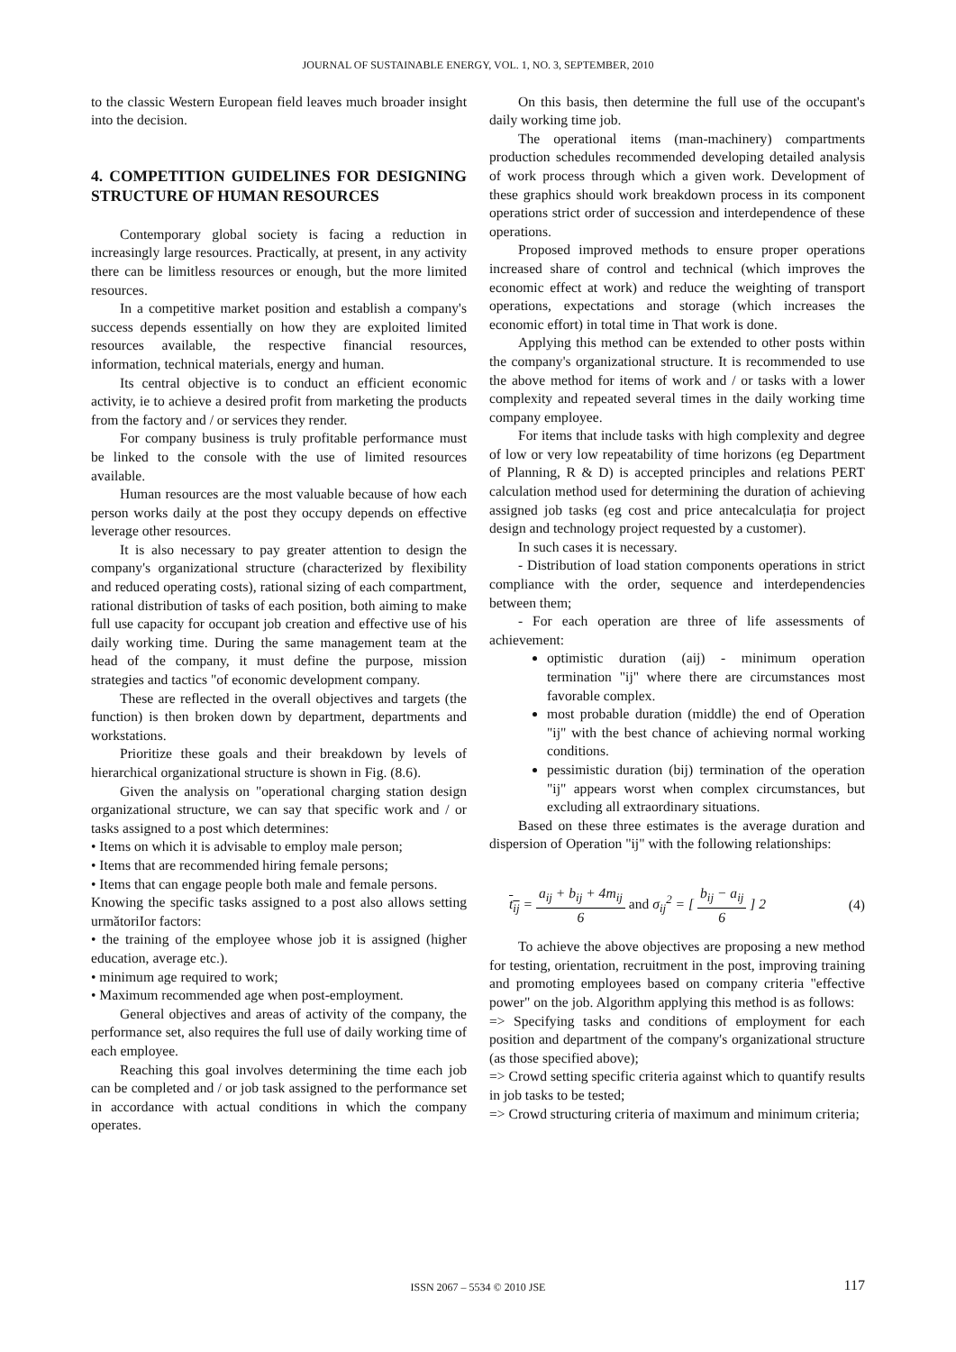JOURNAL OF SUSTAINABLE ENERGY, VOL. 1, NO. 3, SEPTEMBER, 2010
to the classic Western European field leaves much broader insight into the decision.
4. COMPETITION GUIDELINES FOR DESIGNING STRUCTURE OF HUMAN RESOURCES
Contemporary global society is facing a reduction in increasingly large resources. Practically, at present, in any activity there can be limitless resources or enough, but the more limited resources.
In a competitive market position and establish a company's success depends essentially on how they are exploited limited resources available, the respective financial resources, information, technical materials, energy and human.
Its central objective is to conduct an efficient economic activity, ie to achieve a desired profit from marketing the products from the factory and / or services they render.
For company business is truly profitable performance must be linked to the console with the use of limited resources available.
Human resources are the most valuable because of how each person works daily at the post they occupy depends on effective leverage other resources.
It is also necessary to pay greater attention to design the company's organizational structure (characterized by flexibility and reduced operating costs), rational sizing of each compartment, rational distribution of tasks of each position, both aiming to make full use capacity for occupant job creation and effective use of his daily working time. During the same management team at the head of the company, it must define the purpose, mission strategies and tactics "of economic development company.
These are reflected in the overall objectives and targets (the function) is then broken down by department, departments and workstations.
Prioritize these goals and their breakdown by levels of hierarchical organizational structure is shown in Fig. (8.6).
Given the analysis on "operational charging station design organizational structure, we can say that specific work and / or tasks assigned to a post which determines:
• Items on which it is advisable to employ male person;
• Items that are recommended hiring female persons;
• Items that can engage people both male and female persons.
Knowing the specific tasks assigned to a post also allows setting următoriIor factors:
• the training of the employee whose job it is assigned (higher education, average etc.).
• minimum age required to work;
• Maximum recommended age when post-employment.
General objectives and areas of activity of the company, the performance set, also requires the full use of daily working time of each employee.
Reaching this goal involves determining the time each job can be completed and / or job task assigned to the performance set in accordance with actual conditions in which the company operates.
On this basis, then determine the full use of the occupant's daily working time job.
The operational items (man-machinery) compartments production schedules recommended developing detailed analysis of work process through which a given work. Development of these graphics should work breakdown process in its component operations strict order of succession and interdependence of these operations.
Proposed improved methods to ensure proper operations increased share of control and technical (which improves the economic effect at work) and reduce the weighting of transport operations, expectations and storage (which increases the economic effort) in total time in That work is done.
Applying this method can be extended to other posts within the company's organizational structure. It is recommended to use the above method for items of work and / or tasks with a lower complexity and repeated several times in the daily working time company employee.
For items that include tasks with high complexity and degree of low or very low repeatability of time horizons (eg Department of Planning, R & D) is accepted principles and relations PERT calculation method used for determining the duration of achieving assigned job tasks (eg cost and price antecalculația for project design and technology project requested by a customer).
In such cases it is necessary.
- Distribution of load station components operations in strict compliance with the order, sequence and interdependencies between them;
- For each operation are three of life assessments of achievement:
optimistic duration (aij) - minimum operation termination "ij" where there are circumstances most favorable complex.
most probable duration (middle) the end of Operation "ij" with the best chance of achieving normal working conditions.
pessimistic duration (bij) termination of the operation "ij" appears worst when complex circumstances, but excluding all extraordinary situations.
Based on these three estimates is the average duration and dispersion of Operation "ij" with the following relationships:
t<sub>ij</sub> = a<sub>ij</sub> + b<sub>ij</sub> + 4m<sub>ij</sub> 6 and σ<sub>ij</sub><sup>2</sup> = [ b<sub>ij</sub> − a<sub>ij</sub> 6 ] 2 (4)
To achieve the above objectives are proposing a new method for testing, orientation, recruitment in the post, improving training and promoting employees based on company criteria "effective power" on the job. Algorithm applying this method is as follows:
=> Specifying tasks and conditions of employment for each position and department of the company's organizational structure (as those specified above);
=> Crowd setting specific criteria against which to quantify results in job tasks to be tested;
=> Crowd structuring criteria of maximum and minimum criteria;
ISSN 2067 – 5534 © 2010 JSE 117